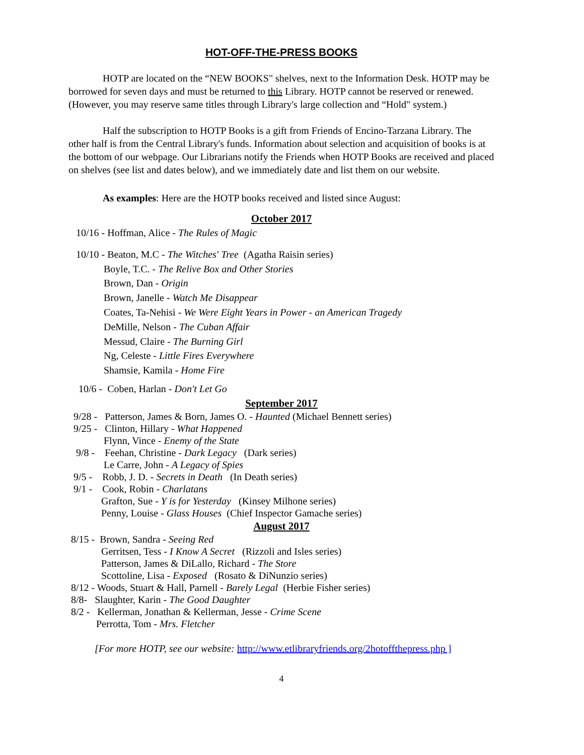HOT-OFF-THE-PRESS BOOKS
HOTP are located on the “NEW BOOKS" shelves, next to the Information Desk. HOTP may be borrowed for seven days and must be returned to this Library. HOTP cannot be reserved or renewed. (However, you may reserve same titles through Library's large collection and “Hold" system.)
Half the subscription to HOTP Books is a gift from Friends of Encino-Tarzana Library. The other half is from the Central Library's funds. Information about selection and acquisition of books is at the bottom of our webpage. Our Librarians notify the Friends when HOTP Books are received and placed on shelves (see list and dates below), and we immediately date and list them on our website.
As examples: Here are the HOTP books received and listed since August:
October 2017
10/16 - Hoffman, Alice - The Rules of Magic
10/10 - Beaton, M.C - The Witches' Tree (Agatha Raisin series) Boyle, T.C. - The Relive Box and Other Stories Brown, Dan - Origin Brown, Janelle - Watch Me Disappear Coates, Ta-Nehisi - We Were Eight Years in Power - an American Tragedy DeMille, Nelson - The Cuban Affair Messud, Claire - The Burning Girl Ng, Celeste - Little Fires Everywhere Shamsie, Kamila - Home Fire
10/6 - Coben, Harlan - Don't Let Go
September 2017
9/28 - Patterson, James & Born, James O. - Haunted (Michael Bennett series) 9/25 - Clinton, Hillary - What Happened Flynn, Vince - Enemy of the State 9/8 - Feehan, Christine - Dark Legacy (Dark series) Le Carre, John - A Legacy of Spies 9/5 - Robb, J. D. - Secrets in Death (In Death series) 9/1 - Cook, Robin - Charlatans Grafton, Sue - Y is for Yesterday (Kinsey Milhone series) Penny, Louise - Glass Houses (Chief Inspector Gamache series)
August 2017
8/15 - Brown, Sandra - Seeing Red Gerritsen, Tess - I Know A Secret (Rizzoli and Isles series) Patterson, James & DiLallo, Richard - The Store Scottoline, Lisa - Exposed (Rosato & DiNunzio series) 8/12 - Woods, Stuart & Hall, Parnell - Barely Legal (Herbie Fisher series) 8/8- Slaughter, Karin - The Good Daughter 8/2 - Kellerman, Jonathan & Kellerman, Jesse - Crime Scene Perrotta, Tom - Mrs. Fletcher
[For more HOTP, see our website: http://www.etlibraryfriends.org/2hotoffthepress.php ]
4